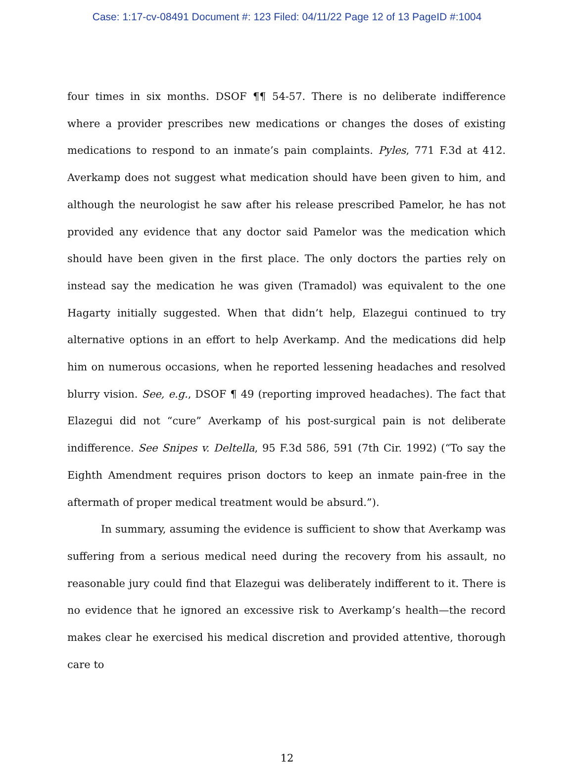Case: 1:17-cv-08491 Document #: 123 Filed: 04/11/22 Page 12 of 13 PageID #:1004
four times in six months. DSOF ¶¶ 54-57. There is no deliberate indifference where a provider prescribes new medications or changes the doses of existing medications to respond to an inmate’s pain complaints. Pyles, 771 F.3d at 412. Averkamp does not suggest what medication should have been given to him, and although the neurologist he saw after his release prescribed Pamelor, he has not provided any evidence that any doctor said Pamelor was the medication which should have been given in the first place. The only doctors the parties rely on instead say the medication he was given (Tramadol) was equivalent to the one Hagarty initially suggested. When that didn’t help, Elazegui continued to try alternative options in an effort to help Averkamp. And the medications did help him on numerous occasions, when he reported lessening headaches and resolved blurry vision. See, e.g., DSOF ¶ 49 (reporting improved headaches). The fact that Elazegui did not “cure” Averkamp of his post-surgical pain is not deliberate indifference. See Snipes v. Deltella, 95 F.3d 586, 591 (7th Cir. 1992) (“To say the Eighth Amendment requires prison doctors to keep an inmate pain-free in the aftermath of proper medical treatment would be absurd.”).
In summary, assuming the evidence is sufficient to show that Averkamp was suffering from a serious medical need during the recovery from his assault, no reasonable jury could find that Elazegui was deliberately indifferent to it. There is no evidence that he ignored an excessive risk to Averkamp’s health—the record makes clear he exercised his medical discretion and provided attentive, thorough care to
12